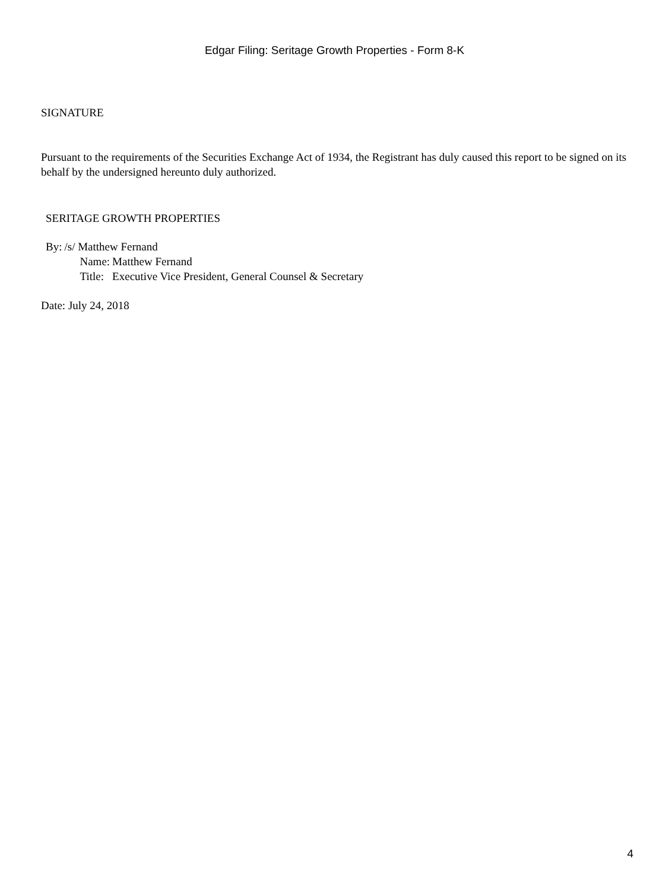Edgar Filing: Seritage Growth Properties - Form 8-K
SIGNATURE
Pursuant to the requirements of the Securities Exchange Act of 1934, the Registrant has duly caused this report to be signed on its behalf by the undersigned hereunto duly authorized.
SERITAGE GROWTH PROPERTIES
| By: | /s/ Matthew Fernand | |
| | Name: | Matthew Fernand |
| | Title: | Executive Vice President, General Counsel & Secretary |
Date: July 24, 2018
4